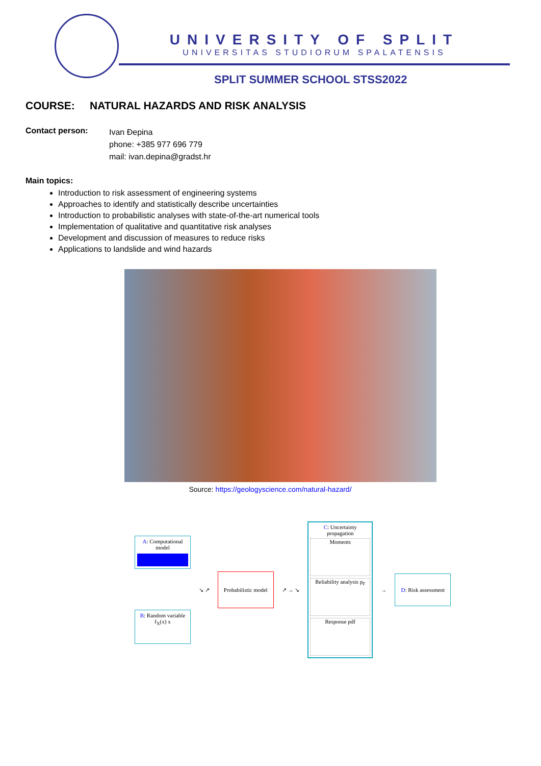UNIVERSITY OF SPLIT
UNIVERSITAS STUDIORUM SPALATENSIS
SPLIT SUMMER SCHOOL STSS2022
COURSE: NATURAL HAZARDS AND RISK ANALYSIS
Contact person:
Ivan Đepina
phone: +385 977 696 779
mail: ivan.depina@gradst.hr
Main topics:
Introduction to risk assessment of engineering systems
Approaches to identify and statistically describe uncertainties
Introduction to probabilistic analyses with state-of-the-art numerical tools
Implementation of qualitative and quantitative risk analyses
Development and discussion of measures to reduce risks
Applications to landslide and wind hazards
Source: https://geologyscience.com/natural-hazard/
A: Computational model
B: Random variable
f<sub>X</sub>(x) x
↘ ↗
Probabilistic model
↗ → ↘
C: Uncertainty propagation
Moments
Reliability analysis p<sub>F</sub>
Response pdf
→
D: Risk assessment